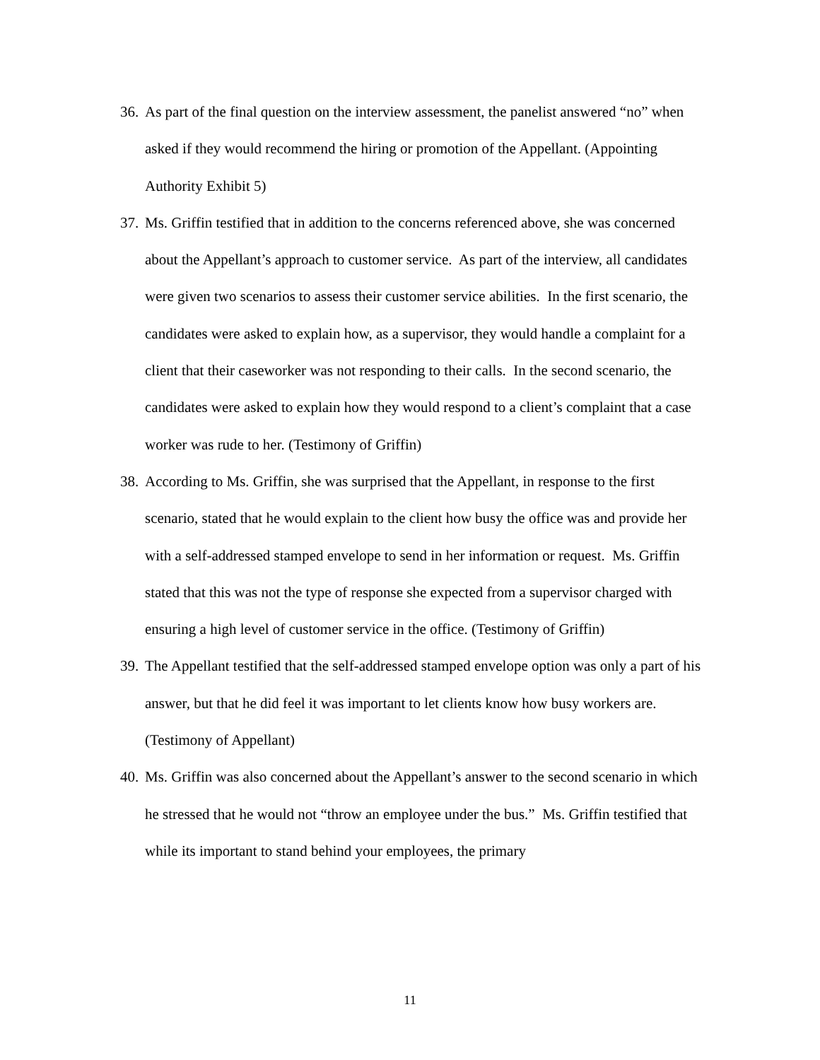36. As part of the final question on the interview assessment, the panelist answered “no” when asked if they would recommend the hiring or promotion of the Appellant. (Appointing Authority Exhibit 5)
37. Ms. Griffin testified that in addition to the concerns referenced above, she was concerned about the Appellant’s approach to customer service. As part of the interview, all candidates were given two scenarios to assess their customer service abilities. In the first scenario, the candidates were asked to explain how, as a supervisor, they would handle a complaint for a client that their caseworker was not responding to their calls. In the second scenario, the candidates were asked to explain how they would respond to a client’s complaint that a case worker was rude to her. (Testimony of Griffin)
38. According to Ms. Griffin, she was surprised that the Appellant, in response to the first scenario, stated that he would explain to the client how busy the office was and provide her with a self-addressed stamped envelope to send in her information or request. Ms. Griffin stated that this was not the type of response she expected from a supervisor charged with ensuring a high level of customer service in the office. (Testimony of Griffin)
39. The Appellant testified that the self-addressed stamped envelope option was only a part of his answer, but that he did feel it was important to let clients know how busy workers are. (Testimony of Appellant)
40. Ms. Griffin was also concerned about the Appellant’s answer to the second scenario in which he stressed that he would not “throw an employee under the bus.” Ms. Griffin testified that while its important to stand behind your employees, the primary
11